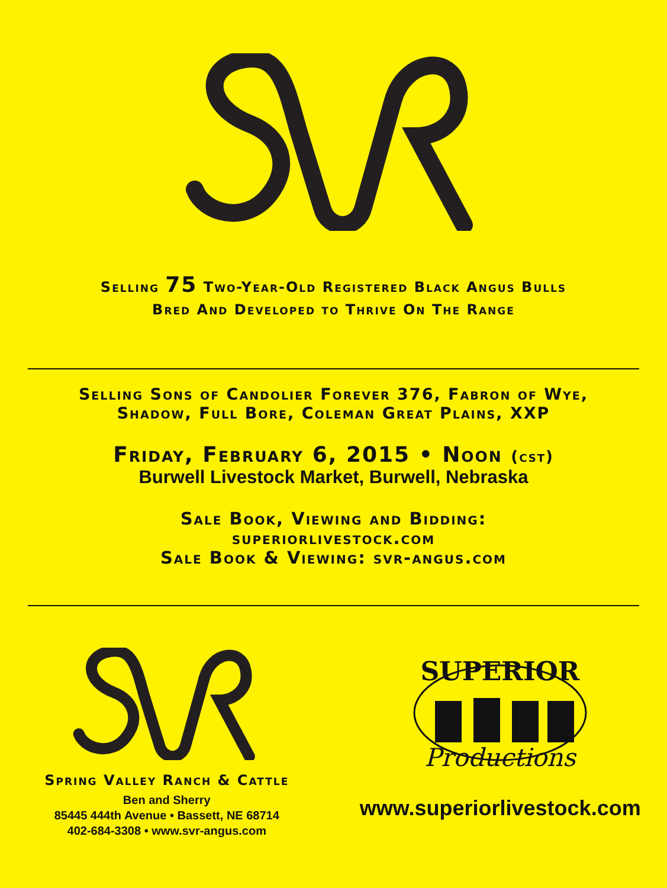Selling 75 Two-Year-Old Registered Black Angus Bulls
Bred And Developed to Thrive On The Range
Selling Sons of Candolier Forever 376, Fabron of Wye,
Shadow, Full Bore, Coleman Great Plains, XXP
Friday, February 6, 2015 • Noon (cst)
Burwell Livestock Market, Burwell, Nebraska
Sale Book, Viewing and Bidding:
superiorlivestock.com
Sale Book & Viewing: svr-angus.com
Spring Valley Ranch & Cattle
Ben and Sherry
85445 444th Avenue • Bassett, NE 68714
402-684-3308 • www.svr-angus.com
SUPERIOR
Productions
www.superiorlivestock.com